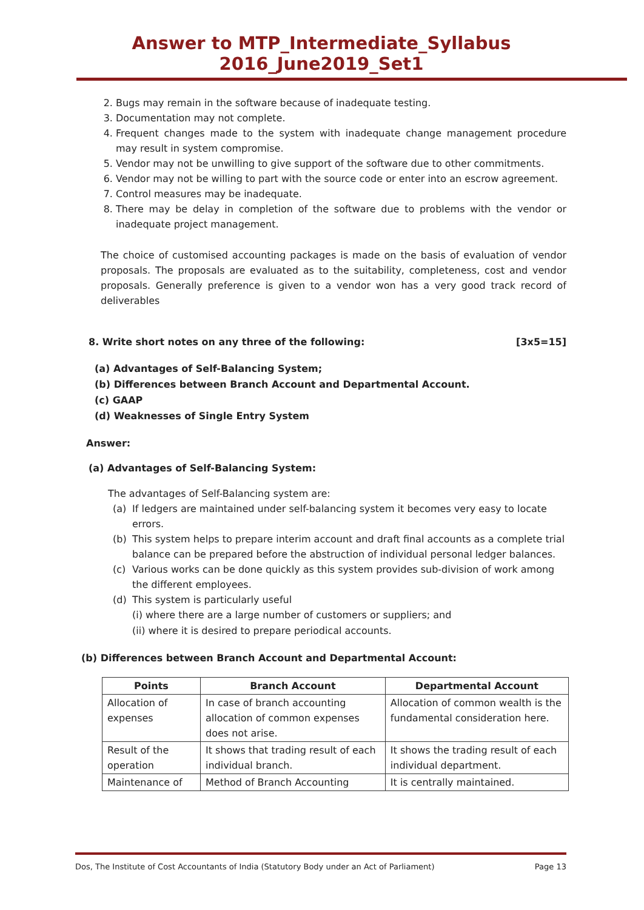Answer to MTP_Intermediate_Syllabus 2016_June2019_Set1
2. Bugs may remain in the software because of inadequate testing.
3. Documentation may not complete.
4. Frequent changes made to the system with inadequate change management procedure may result in system compromise.
5. Vendor may not be unwilling to give support of the software due to other commitments.
6. Vendor may not be willing to part with the source code or enter into an escrow agreement.
7. Control measures may be inadequate.
8. There may be delay in completion of the software due to problems with the vendor or inadequate project management.
The choice of customised accounting packages is made on the basis of evaluation of vendor proposals. The proposals are evaluated as to the suitability, completeness, cost and vendor proposals. Generally preference is given to a vendor won has a very good track record of deliverables
8. Write short notes on any three of the following: [3x5=15]
(a) Advantages of Self-Balancing System;
(b) Differences between Branch Account and Departmental Account.
(c) GAAP
(d) Weaknesses of Single Entry System
Answer:
(a) Advantages of Self-Balancing System:
The advantages of Self-Balancing system are:
(a) If ledgers are maintained under self-balancing system it becomes very easy to locate errors.
(b) This system helps to prepare interim account and draft final accounts as a complete trial balance can be prepared before the abstruction of individual personal ledger balances.
(c) Various works can be done quickly as this system provides sub-division of work among the different employees.
(d) This system is particularly useful
(i) where there are a large number of customers or suppliers; and
(ii) where it is desired to prepare periodical accounts.
(b) Differences between Branch Account and Departmental Account:
| Points | Branch Account | Departmental Account |
| --- | --- | --- |
| Allocation of expenses | In case of branch accounting allocation of common expenses does not arise. | Allocation of common wealth is the fundamental consideration here. |
| Result of the operation | It shows that trading result of each individual branch. | It shows the trading result of each individual department. |
| Maintenance of | Method of Branch Accounting | It is centrally maintained. |
Dos, The Institute of Cost Accountants of India (Statutory Body under an Act of Parliament) Page 13